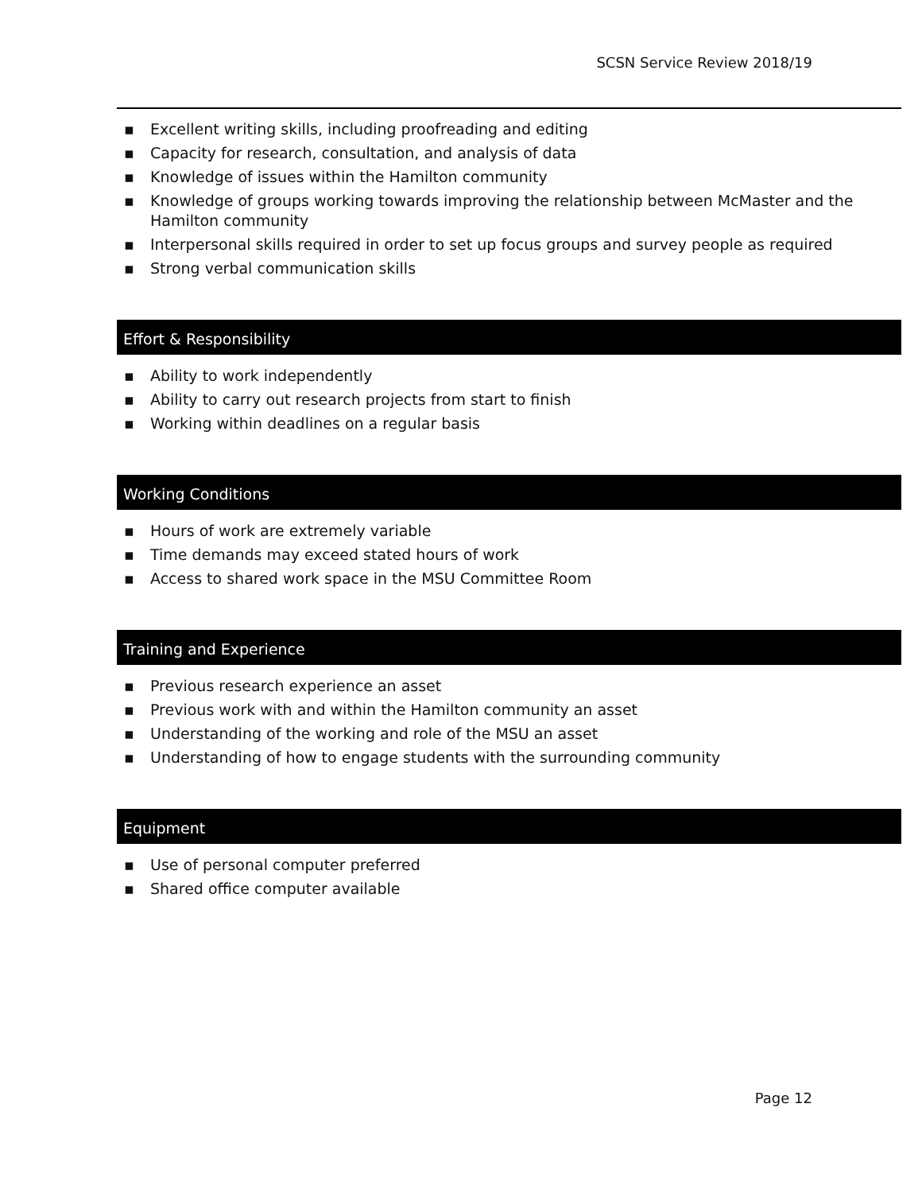SCSN Service Review 2018/19
▪ Excellent writing skills, including proofreading and editing
▪ Capacity for research, consultation, and analysis of data
▪ Knowledge of issues within the Hamilton community
▪ Knowledge of groups working towards improving the relationship between McMaster and the Hamilton community
▪ Interpersonal skills required in order to set up focus groups and survey people as required
▪ Strong verbal communication skills
Effort & Responsibility
▪ Ability to work independently
▪ Ability to carry out research projects from start to finish
▪ Working within deadlines on a regular basis
Working Conditions
▪ Hours of work are extremely variable
▪ Time demands may exceed stated hours of work
▪ Access to shared work space in the MSU Committee Room
Training and Experience
▪ Previous research experience an asset
▪ Previous work with and within the Hamilton community an asset
▪ Understanding of the working and role of the MSU an asset
▪ Understanding of how to engage students with the surrounding community
Equipment
▪ Use of personal computer preferred
▪ Shared office computer available
Page 12